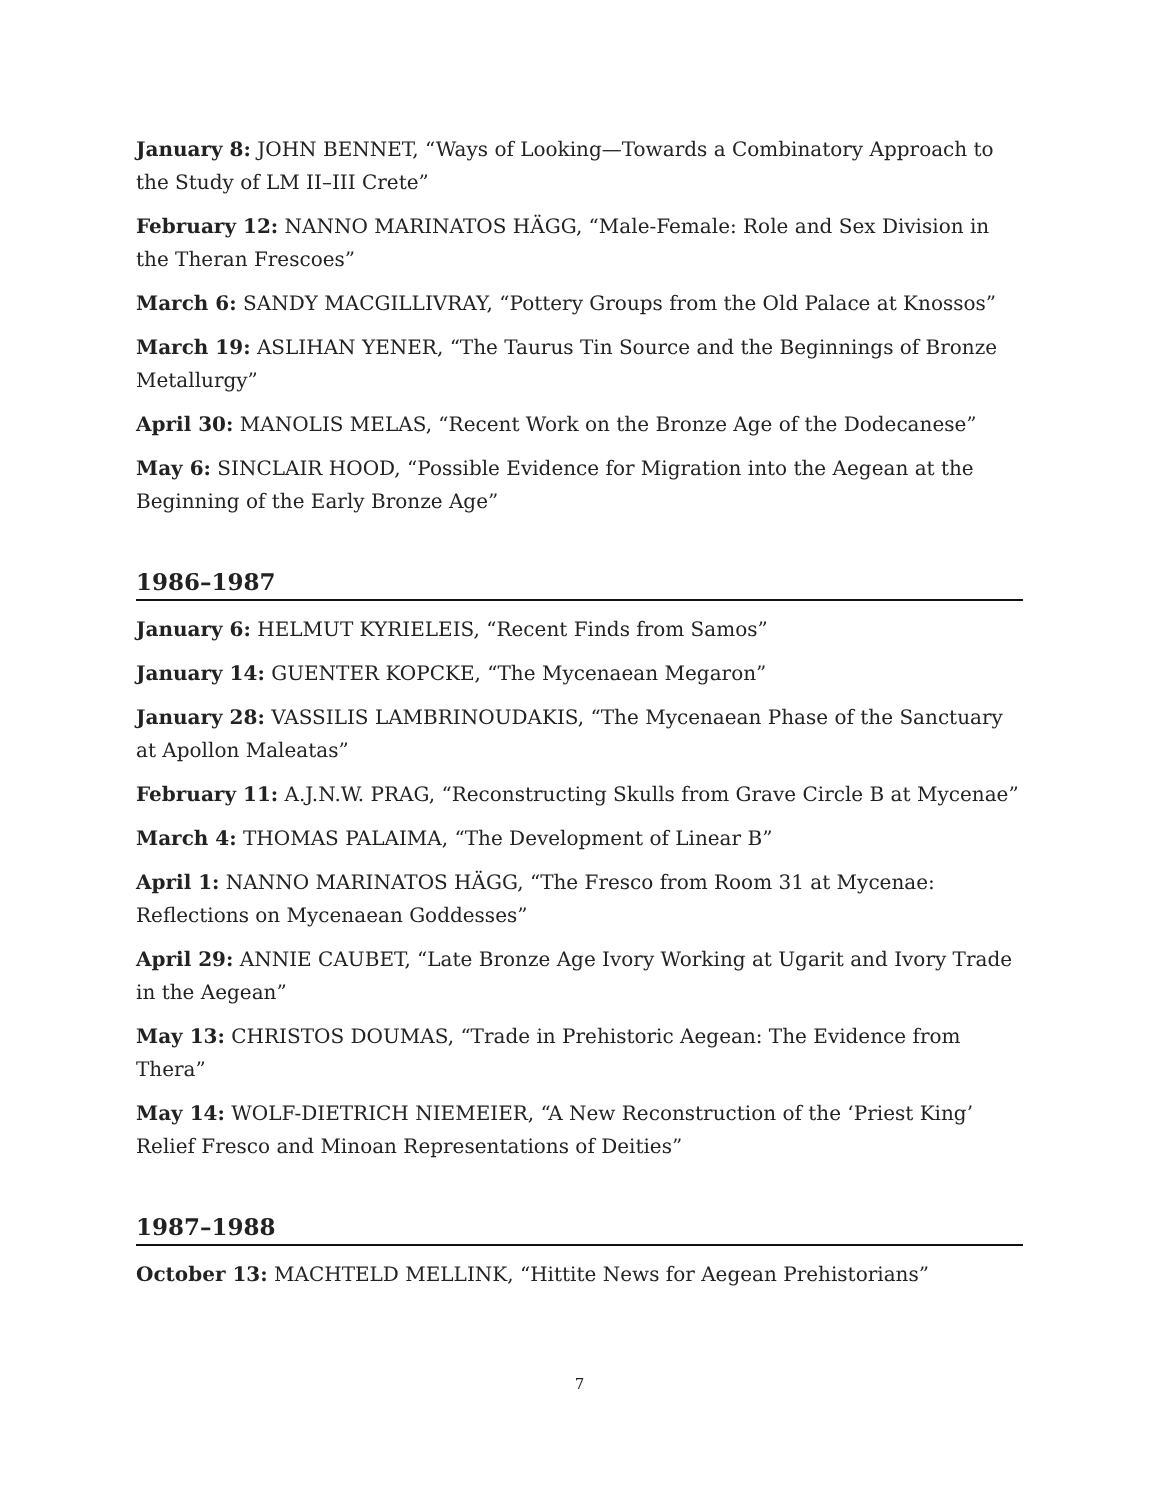January 8: JOHN BENNET, “Ways of Looking—Towards a Combinatory Approach to the Study of LM II–III Crete”
February 12: NANNO MARINATOS HÄGG, “Male-Female: Role and Sex Division in the Theran Frescoes”
March 6: SANDY MACGILLIVRAY, “Pottery Groups from the Old Palace at Knossos”
March 19: ASLIHAN YENER, “The Taurus Tin Source and the Beginnings of Bronze Metallurgy”
April 30: MANOLIS MELAS, “Recent Work on the Bronze Age of the Dodecanese”
May 6: SINCLAIR HOOD, “Possible Evidence for Migration into the Aegean at the Beginning of the Early Bronze Age”
1986–1987
January 6: HELMUT KYRIELEIS, “Recent Finds from Samos”
January 14: GUENTER KOPCKE, “The Mycenaean Megaron”
January 28: VASSILIS LAMBRINOUDAKIS, “The Mycenaean Phase of the Sanctuary at Apollon Maleatas”
February 11: A.J.N.W. PRAG, “Reconstructing Skulls from Grave Circle B at Mycenae”
March 4: THOMAS PALAIMA, “The Development of Linear B”
April 1: NANNO MARINATOS HÄGG, “The Fresco from Room 31 at Mycenae: Reflections on Mycenaean Goddesses”
April 29: ANNIE CAUBET, “Late Bronze Age Ivory Working at Ugarit and Ivory Trade in the Aegean”
May 13: CHRISTOS DOUMAS, “Trade in Prehistoric Aegean: The Evidence from Thera”
May 14: WOLF-DIETRICH NIEMEIER, “A New Reconstruction of the ‘Priest King’ Relief Fresco and Minoan Representations of Deities”
1987–1988
October 13: MACHTELD MELLINK, “Hittite News for Aegean Prehistorians”
7